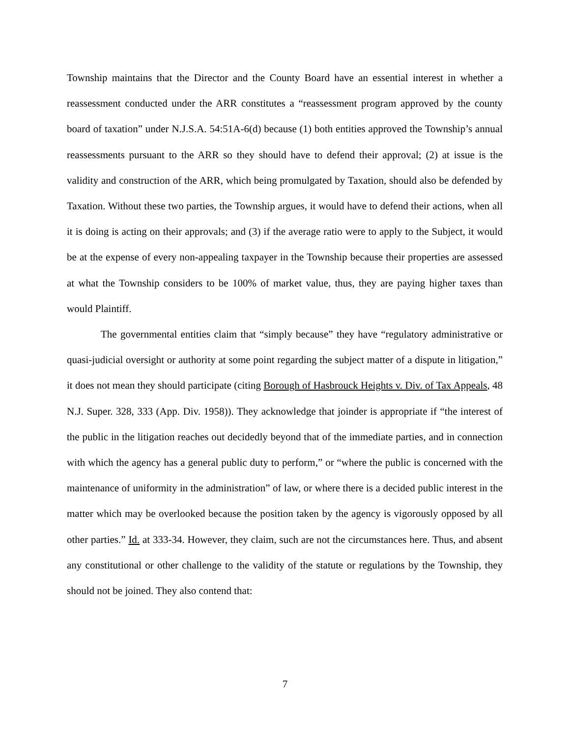Township maintains that the Director and the County Board have an essential interest in whether a reassessment conducted under the ARR constitutes a “reassessment program approved by the county board of taxation” under N.J.S.A. 54:51A-6(d) because (1) both entities approved the Township’s annual reassessments pursuant to the ARR so they should have to defend their approval; (2) at issue is the validity and construction of the ARR, which being promulgated by Taxation, should also be defended by Taxation. Without these two parties, the Township argues, it would have to defend their actions, when all it is doing is acting on their approvals; and (3) if the average ratio were to apply to the Subject, it would be at the expense of every non-appealing taxpayer in the Township because their properties are assessed at what the Township considers to be 100% of market value, thus, they are paying higher taxes than would Plaintiff.
The governmental entities claim that “simply because” they have “regulatory administrative or quasi-judicial oversight or authority at some point regarding the subject matter of a dispute in litigation,” it does not mean they should participate (citing Borough of Hasbrouck Heights v. Div. of Tax Appeals, 48 N.J. Super. 328, 333 (App. Div. 1958)). They acknowledge that joinder is appropriate if “the interest of the public in the litigation reaches out decidedly beyond that of the immediate parties, and in connection with which the agency has a general public duty to perform,” or “where the public is concerned with the maintenance of uniformity in the administration” of law, or where there is a decided public interest in the matter which may be overlooked because the position taken by the agency is vigorously opposed by all other parties.” Id. at 333-34. However, they claim, such are not the circumstances here. Thus, and absent any constitutional or other challenge to the validity of the statute or regulations by the Township, they should not be joined. They also contend that:
7